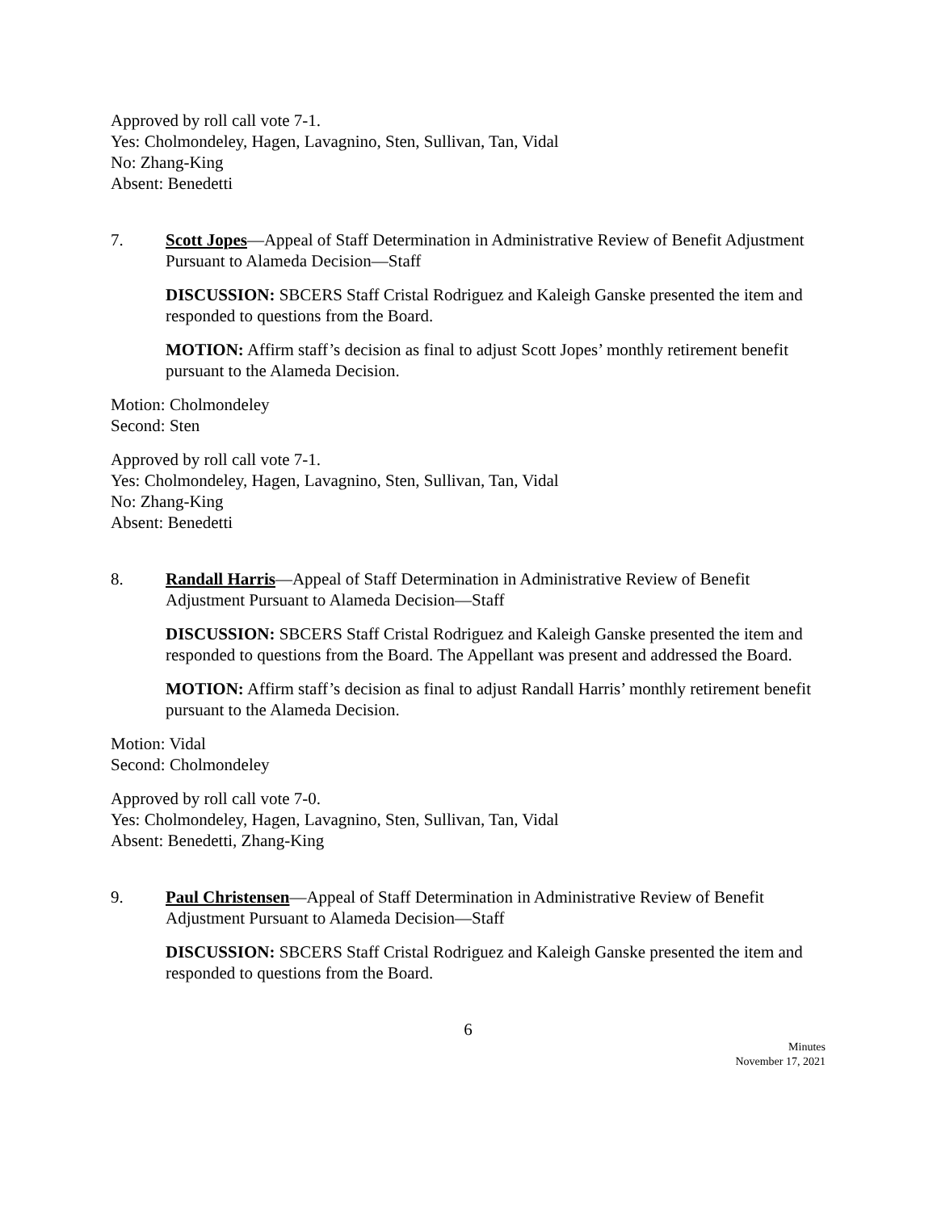Approved by roll call vote 7-1.
Yes: Cholmondeley, Hagen, Lavagnino, Sten, Sullivan, Tan, Vidal
No: Zhang-King
Absent: Benedetti
7. Scott Jopes—Appeal of Staff Determination in Administrative Review of Benefit Adjustment Pursuant to Alameda Decision—Staff
DISCUSSION: SBCERS Staff Cristal Rodriguez and Kaleigh Ganske presented the item and responded to questions from the Board.
MOTION: Affirm staff’s decision as final to adjust Scott Jopes’ monthly retirement benefit pursuant to the Alameda Decision.
Motion: Cholmondeley
Second: Sten
Approved by roll call vote 7-1.
Yes: Cholmondeley, Hagen, Lavagnino, Sten, Sullivan, Tan, Vidal
No: Zhang-King
Absent: Benedetti
8. Randall Harris—Appeal of Staff Determination in Administrative Review of Benefit Adjustment Pursuant to Alameda Decision—Staff
DISCUSSION: SBCERS Staff Cristal Rodriguez and Kaleigh Ganske presented the item and responded to questions from the Board. The Appellant was present and addressed the Board.
MOTION: Affirm staff’s decision as final to adjust Randall Harris’ monthly retirement benefit pursuant to the Alameda Decision.
Motion: Vidal
Second: Cholmondeley
Approved by roll call vote 7-0.
Yes: Cholmondeley, Hagen, Lavagnino, Sten, Sullivan, Tan, Vidal
Absent: Benedetti, Zhang-King
9. Paul Christensen—Appeal of Staff Determination in Administrative Review of Benefit Adjustment Pursuant to Alameda Decision—Staff
DISCUSSION: SBCERS Staff Cristal Rodriguez and Kaleigh Ganske presented the item and responded to questions from the Board.
6
Minutes
November 17, 2021